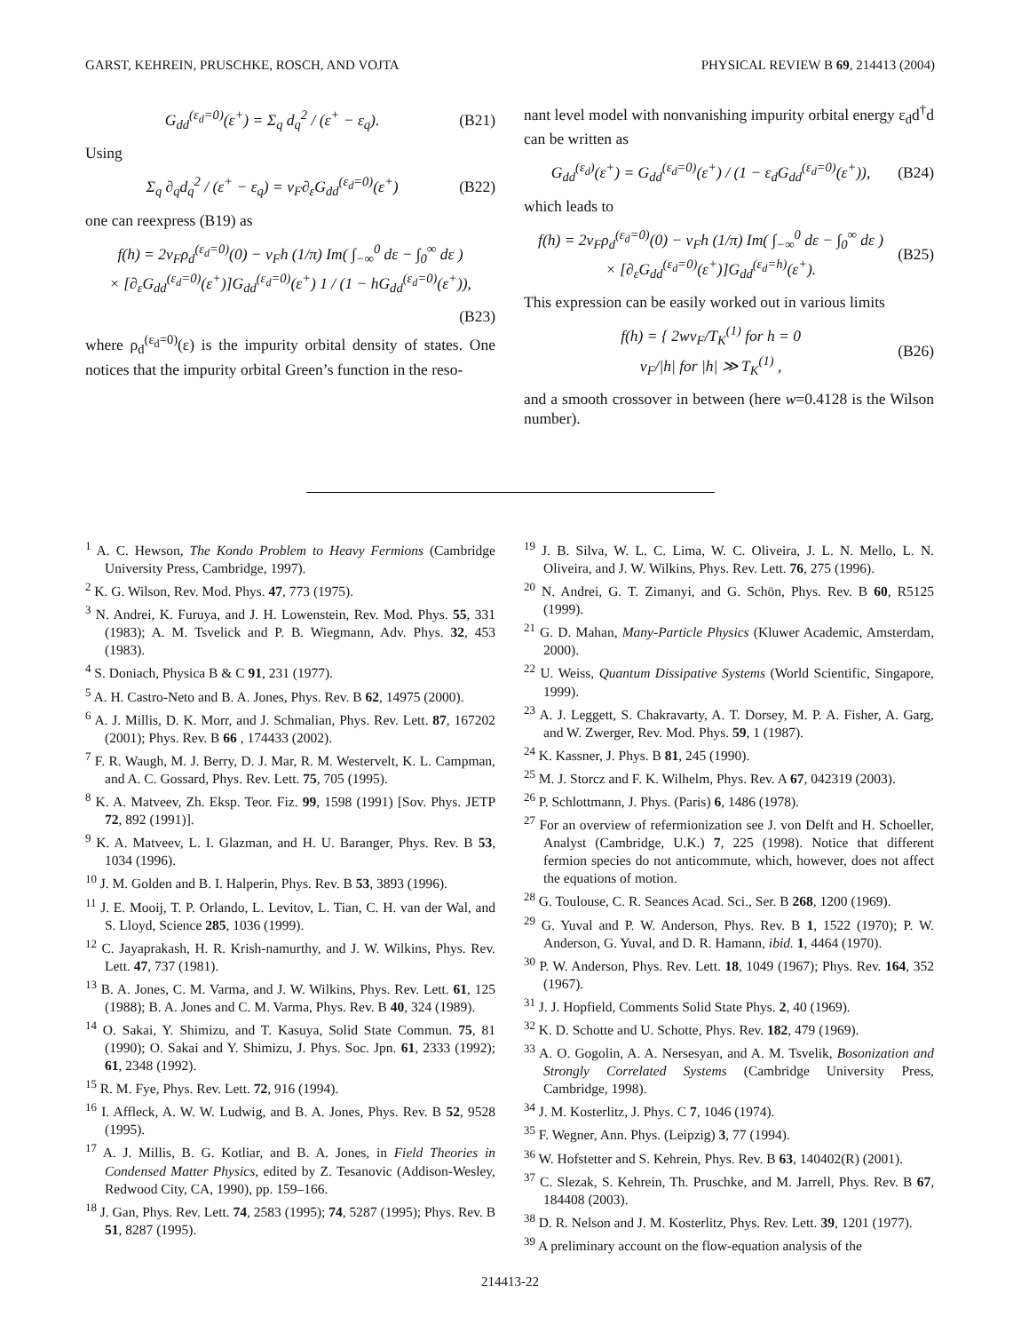GARST, KEHREIN, PRUSCHKE, ROSCH, AND VOJTA PHYSICAL REVIEW B 69, 214413 (2004)
G<sub>dd</sub><sup>(ε<sub>d</sub>=0)</sup>(ε<sup>+</sup>) = Σ<sub>q</sub> d<sub>q</sub><sup>2</sup> / (ε<sup>+</sup> − ε<sub>q</sub>). (B21)
Using
Σ<sub>q</sub> ∂<sub>q</sub>d<sub>q</sub><sup>2</sup> / (ε<sup>+</sup> − ε<sub>q</sub>) = v<sub>F</sub>∂<sub>ε</sub>G<sub>dd</sub><sup>(ε<sub>d</sub>=0)</sup>(ε<sup>+</sup>) (B22)
one can reexpress (B19) as
f(h) = 2v<sub>F</sub>ρ<sub>d</sub><sup>(ε<sub>d</sub>=0)</sup>(0) − v<sub>F</sub>h (1/π) Im( ∫<sub>−∞</sub><sup>0</sup> dε − ∫<sub>0</sub><sup>∞</sup> dε )
× [∂<sub>ε</sub>G<sub>dd</sub><sup>(ε<sub>d</sub>=0)</sup>(ε<sup>+</sup>)]G<sub>dd</sub><sup>(ε<sub>d</sub>=0)</sup>(ε<sup>+</sup>) 1 / (1 − hG<sub>dd</sub><sup>(ε<sub>d</sub>=0)</sup>(ε<sup>+</sup>)),
(B23)
where ρ<sub>d</sub><sup>(ε<sub>d</sub>=0)</sup>(ε) is the impurity orbital density of states. One notices that the impurity orbital Green’s function in the reso-
nant level model with nonvanishing impurity orbital energy ε<sub>d</sub>d<sup>†</sup>d can be written as
G<sub>dd</sub><sup>(ε<sub>d</sub>)</sup>(ε<sup>+</sup>) = G<sub>dd</sub><sup>(ε<sub>d</sub>=0)</sup>(ε<sup>+</sup>) / (1 − ε<sub>d</sub>G<sub>dd</sub><sup>(ε<sub>d</sub>=0)</sup>(ε<sup>+</sup>)), (B24)
which leads to
f(h) = 2v<sub>F</sub>ρ<sub>d</sub><sup>(ε<sub>d</sub>=0)</sup>(0) − v<sub>F</sub>h (1/π) Im( ∫<sub>−∞</sub><sup>0</sup> dε − ∫<sub>0</sub><sup>∞</sup> dε )
× [∂<sub>ε</sub>G<sub>dd</sub><sup>(ε<sub>d</sub>=0)</sup>(ε<sup>+</sup>)]G<sub>dd</sub><sup>(ε<sub>d</sub>=h)</sup>(ε<sup>+</sup>). (B25)
This expression can be easily worked out in various limits
f(h) = { 2wv<sub>F</sub>/T<sub>K</sub><sup>(1)</sup> for h = 0
v<sub>F</sub>/|h| for |h| ≫ T<sub>K</sub><sup>(1)</sup> , (B26)
and a smooth crossover in between (here w=0.4128 is the Wilson number).
<sup>1</sup> A. C. Hewson, The Kondo Problem to Heavy Fermions (Cambridge University Press, Cambridge, 1997).
<sup>2</sup> K. G. Wilson, Rev. Mod. Phys. 47, 773 (1975).
<sup>3</sup> N. Andrei, K. Furuya, and J. H. Lowenstein, Rev. Mod. Phys. 55, 331 (1983); A. M. Tsvelick and P. B. Wiegmann, Adv. Phys. 32, 453 (1983).
<sup>4</sup> S. Doniach, Physica B & C 91, 231 (1977).
<sup>5</sup> A. H. Castro-Neto and B. A. Jones, Phys. Rev. B 62, 14975 (2000).
<sup>6</sup> A. J. Millis, D. K. Morr, and J. Schmalian, Phys. Rev. Lett. 87, 167202 (2001); Phys. Rev. B 66 , 174433 (2002).
<sup>7</sup> F. R. Waugh, M. J. Berry, D. J. Mar, R. M. Westervelt, K. L. Campman, and A. C. Gossard, Phys. Rev. Lett. 75, 705 (1995).
<sup>8</sup> K. A. Matveev, Zh. Eksp. Teor. Fiz. 99, 1598 (1991) [Sov. Phys. JETP 72, 892 (1991)].
<sup>9</sup> K. A. Matveev, L. I. Glazman, and H. U. Baranger, Phys. Rev. B 53, 1034 (1996).
<sup>10</sup> J. M. Golden and B. I. Halperin, Phys. Rev. B 53, 3893 (1996).
<sup>11</sup> J. E. Mooij, T. P. Orlando, L. Levitov, L. Tian, C. H. van der Wal, and S. Lloyd, Science 285, 1036 (1999).
<sup>12</sup> C. Jayaprakash, H. R. Krish-namurthy, and J. W. Wilkins, Phys. Rev. Lett. 47, 737 (1981).
<sup>13</sup> B. A. Jones, C. M. Varma, and J. W. Wilkins, Phys. Rev. Lett. 61, 125 (1988); B. A. Jones and C. M. Varma, Phys. Rev. B 40, 324 (1989).
<sup>14</sup> O. Sakai, Y. Shimizu, and T. Kasuya, Solid State Commun. 75, 81 (1990); O. Sakai and Y. Shimizu, J. Phys. Soc. Jpn. 61, 2333 (1992); 61, 2348 (1992).
<sup>15</sup> R. M. Fye, Phys. Rev. Lett. 72, 916 (1994).
<sup>16</sup> I. Affleck, A. W. W. Ludwig, and B. A. Jones, Phys. Rev. B 52, 9528 (1995).
<sup>17</sup> A. J. Millis, B. G. Kotliar, and B. A. Jones, in Field Theories in Condensed Matter Physics, edited by Z. Tesanovic (Addison-Wesley, Redwood City, CA, 1990), pp. 159–166.
<sup>18</sup> J. Gan, Phys. Rev. Lett. 74, 2583 (1995); 74, 5287 (1995); Phys. Rev. B 51, 8287 (1995).
<sup>19</sup> J. B. Silva, W. L. C. Lima, W. C. Oliveira, J. L. N. Mello, L. N. Oliveira, and J. W. Wilkins, Phys. Rev. Lett. 76, 275 (1996).
<sup>20</sup> N. Andrei, G. T. Zimanyi, and G. Schön, Phys. Rev. B 60, R5125 (1999).
<sup>21</sup> G. D. Mahan, Many-Particle Physics (Kluwer Academic, Amsterdam, 2000).
<sup>22</sup> U. Weiss, Quantum Dissipative Systems (World Scientific, Singapore, 1999).
<sup>23</sup> A. J. Leggett, S. Chakravarty, A. T. Dorsey, M. P. A. Fisher, A. Garg, and W. Zwerger, Rev. Mod. Phys. 59, 1 (1987).
<sup>24</sup> K. Kassner, J. Phys. B 81, 245 (1990).
<sup>25</sup> M. J. Storcz and F. K. Wilhelm, Phys. Rev. A 67, 042319 (2003).
<sup>26</sup> P. Schlottmann, J. Phys. (Paris) 6, 1486 (1978).
<sup>27</sup> For an overview of refermionization see J. von Delft and H. Schoeller, Analyst (Cambridge, U.K.) 7, 225 (1998). Notice that different fermion species do not anticommute, which, however, does not affect the equations of motion.
<sup>28</sup> G. Toulouse, C. R. Seances Acad. Sci., Ser. B 268, 1200 (1969).
<sup>29</sup> G. Yuval and P. W. Anderson, Phys. Rev. B 1, 1522 (1970); P. W. Anderson, G. Yuval, and D. R. Hamann, ibid. 1, 4464 (1970).
<sup>30</sup> P. W. Anderson, Phys. Rev. Lett. 18, 1049 (1967); Phys. Rev. 164, 352 (1967).
<sup>31</sup> J. J. Hopfield, Comments Solid State Phys. 2, 40 (1969).
<sup>32</sup> K. D. Schotte and U. Schotte, Phys. Rev. 182, 479 (1969).
<sup>33</sup> A. O. Gogolin, A. A. Nersesyan, and A. M. Tsvelik, Bosonization and Strongly Correlated Systems (Cambridge University Press, Cambridge, 1998).
<sup>34</sup> J. M. Kosterlitz, J. Phys. C 7, 1046 (1974).
<sup>35</sup> F. Wegner, Ann. Phys. (Leipzig) 3, 77 (1994).
<sup>36</sup> W. Hofstetter and S. Kehrein, Phys. Rev. B 63, 140402(R) (2001).
<sup>37</sup> C. Slezak, S. Kehrein, Th. Pruschke, and M. Jarrell, Phys. Rev. B 67, 184408 (2003).
<sup>38</sup> D. R. Nelson and J. M. Kosterlitz, Phys. Rev. Lett. 39, 1201 (1977).
<sup>39</sup> A preliminary account on the flow-equation analysis of the
214413-22